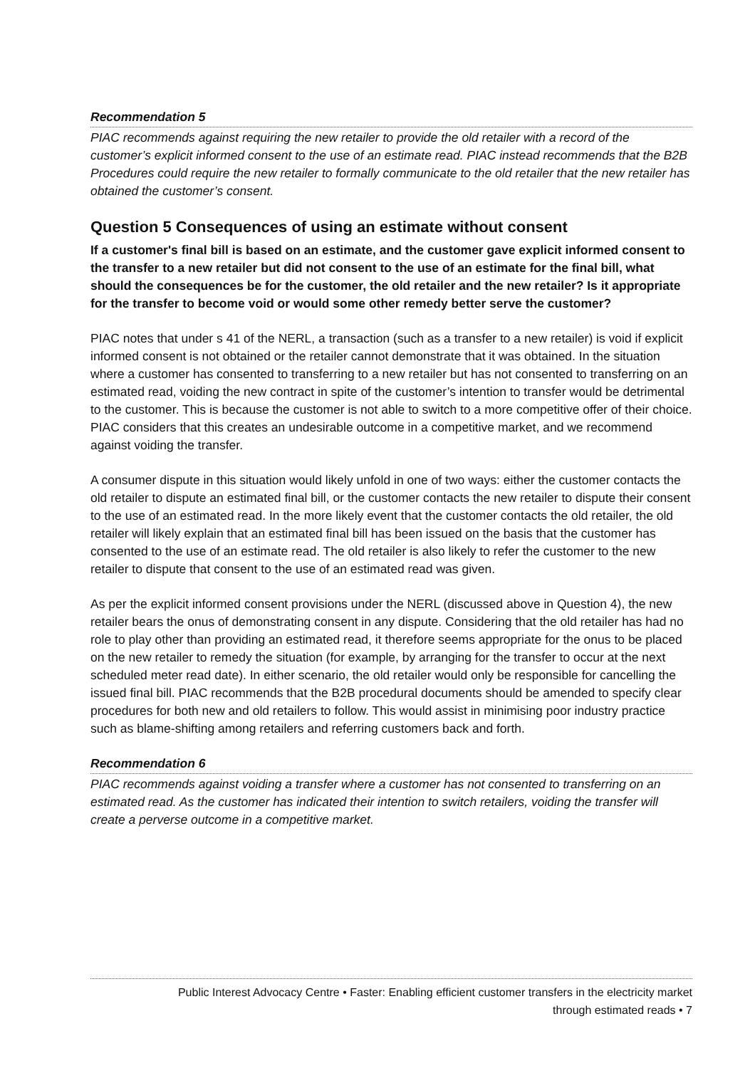Recommendation 5
PIAC recommends against requiring the new retailer to provide the old retailer with a record of the customer’s explicit informed consent to the use of an estimate read. PIAC instead recommends that the B2B Procedures could require the new retailer to formally communicate to the old retailer that the new retailer has obtained the customer’s consent.
Question 5 Consequences of using an estimate without consent
If a customer's final bill is based on an estimate, and the customer gave explicit informed consent to the transfer to a new retailer but did not consent to the use of an estimate for the final bill, what should the consequences be for the customer, the old retailer and the new retailer? Is it appropriate for the transfer to become void or would some other remedy better serve the customer?
PIAC notes that under s 41 of the NERL, a transaction (such as a transfer to a new retailer) is void if explicit informed consent is not obtained or the retailer cannot demonstrate that it was obtained. In the situation where a customer has consented to transferring to a new retailer but has not consented to transferring on an estimated read, voiding the new contract in spite of the customer’s intention to transfer would be detrimental to the customer. This is because the customer is not able to switch to a more competitive offer of their choice. PIAC considers that this creates an undesirable outcome in a competitive market, and we recommend against voiding the transfer.
A consumer dispute in this situation would likely unfold in one of two ways: either the customer contacts the old retailer to dispute an estimated final bill, or the customer contacts the new retailer to dispute their consent to the use of an estimated read. In the more likely event that the customer contacts the old retailer, the old retailer will likely explain that an estimated final bill has been issued on the basis that the customer has consented to the use of an estimate read. The old retailer is also likely to refer the customer to the new retailer to dispute that consent to the use of an estimated read was given.
As per the explicit informed consent provisions under the NERL (discussed above in Question 4), the new retailer bears the onus of demonstrating consent in any dispute. Considering that the old retailer has had no role to play other than providing an estimated read, it therefore seems appropriate for the onus to be placed on the new retailer to remedy the situation (for example, by arranging for the transfer to occur at the next scheduled meter read date). In either scenario, the old retailer would only be responsible for cancelling the issued final bill. PIAC recommends that the B2B procedural documents should be amended to specify clear procedures for both new and old retailers to follow. This would assist in minimising poor industry practice such as blame-shifting among retailers and referring customers back and forth.
Recommendation 6
PIAC recommends against voiding a transfer where a customer has not consented to transferring on an estimated read. As the customer has indicated their intention to switch retailers, voiding the transfer will create a perverse outcome in a competitive market.
Public Interest Advocacy Centre • Faster: Enabling efficient customer transfers in the electricity market
through estimated reads • 7